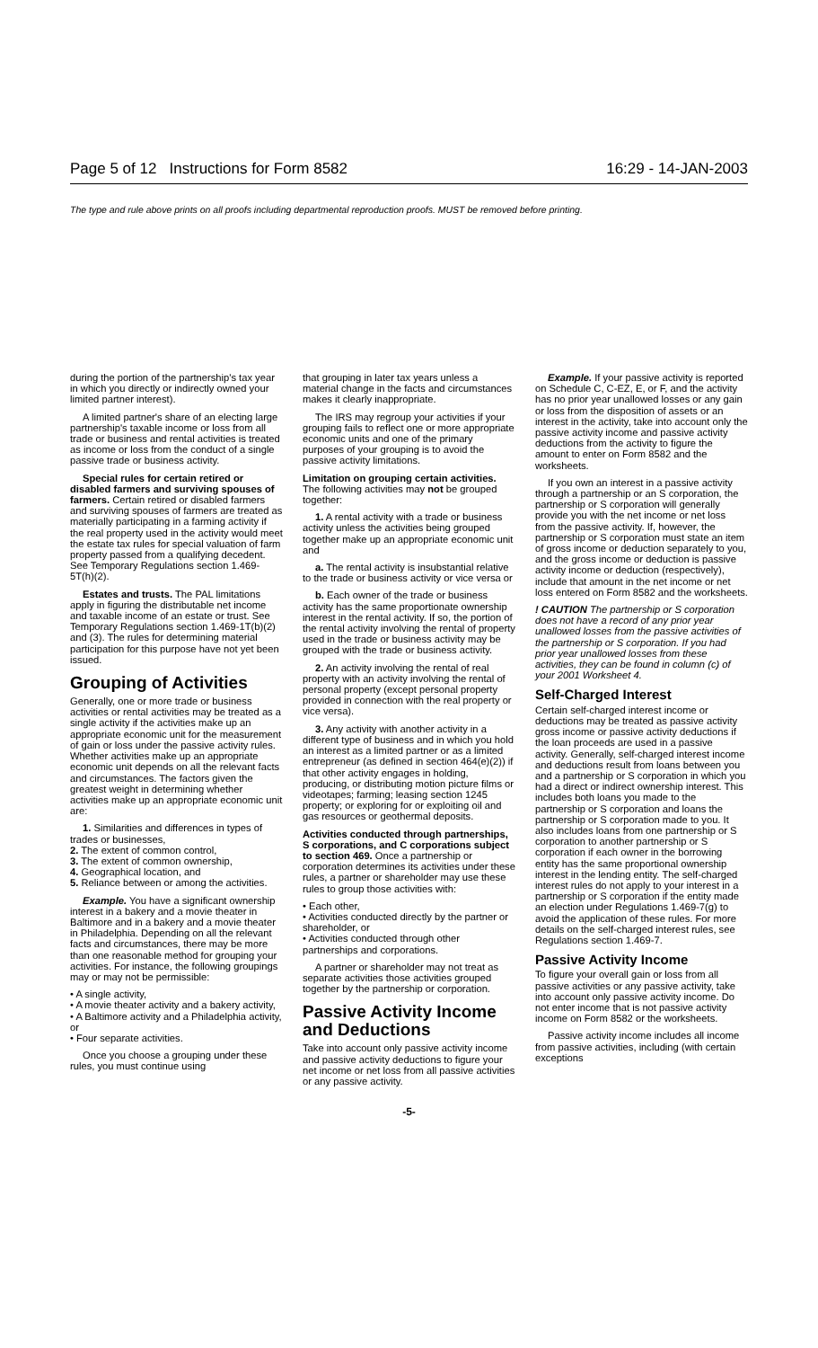Page 5 of 12 Instructions for Form 8582 16:29 - 14-JAN-2003
The type and rule above prints on all proofs including departmental reproduction proofs. MUST be removed before printing.
during the portion of the partnership's tax year in which you directly or indirectly owned your limited partner interest).
A limited partner's share of an electing large partnership's taxable income or loss from all trade or business and rental activities is treated as income or loss from the conduct of a single passive trade or business activity.
Special rules for certain retired or disabled farmers and surviving spouses of farmers. Certain retired or disabled farmers and surviving spouses of farmers are treated as materially participating in a farming activity if the real property used in the activity would meet the estate tax rules for special valuation of farm property passed from a qualifying decedent. See Temporary Regulations section 1.469-5T(h)(2).
Estates and trusts. The PAL limitations apply in figuring the distributable net income and taxable income of an estate or trust. See Temporary Regulations section 1.469-1T(b)(2) and (3). The rules for determining material participation for this purpose have not yet been issued.
Grouping of Activities
Generally, one or more trade or business activities or rental activities may be treated as a single activity if the activities make up an appropriate economic unit for the measurement of gain or loss under the passive activity rules. Whether activities make up an appropriate economic unit depends on all the relevant facts and circumstances. The factors given the greatest weight in determining whether activities make up an appropriate economic unit are:
1. Similarities and differences in types of trades or businesses,
2. The extent of common control,
3. The extent of common ownership,
4. Geographical location, and
5. Reliance between or among the activities.
Example. You have a significant ownership interest in a bakery and a movie theater in Baltimore and in a bakery and a movie theater in Philadelphia. Depending on all the relevant facts and circumstances, there may be more than one reasonable method for grouping your activities. For instance, the following groupings may or may not be permissible:
• A single activity,
• A movie theater activity and a bakery activity,
• A Baltimore activity and a Philadelphia activity, or
• Four separate activities.
Once you choose a grouping under these rules, you must continue using
that grouping in later tax years unless a material change in the facts and circumstances makes it clearly inappropriate.
The IRS may regroup your activities if your grouping fails to reflect one or more appropriate economic units and one of the primary purposes of your grouping is to avoid the passive activity limitations.
Limitation on grouping certain activities. The following activities may not be grouped together:
1. A rental activity with a trade or business activity unless the activities being grouped together make up an appropriate economic unit and
a. The rental activity is insubstantial relative to the trade or business activity or vice versa or
b. Each owner of the trade or business activity has the same proportionate ownership interest in the rental activity. If so, the portion of the rental activity involving the rental of property used in the trade or business activity may be grouped with the trade or business activity.
2. An activity involving the rental of real property with an activity involving the rental of personal property (except personal property provided in connection with the real property or vice versa).
3. Any activity with another activity in a different type of business and in which you hold an interest as a limited partner or as a limited entrepreneur (as defined in section 464(e)(2)) if that other activity engages in holding, producing, or distributing motion picture films or videotapes; farming; leasing section 1245 property; or exploring for or exploiting oil and gas resources or geothermal deposits.
Activities conducted through partnerships, S corporations, and C corporations subject to section 469. Once a partnership or corporation determines its activities under these rules, a partner or shareholder may use these rules to group those activities with:
• Each other,
• Activities conducted directly by the partner or shareholder, or
• Activities conducted through other partnerships and corporations.
A partner or shareholder may not treat as separate activities those activities grouped together by the partnership or corporation.
Passive Activity Income and Deductions
Take into account only passive activity income and passive activity deductions to figure your net income or net loss from all passive activities or any passive activity.
Example. If your passive activity is reported on Schedule C, C-EZ, E, or F, and the activity has no prior year unallowed losses or any gain or loss from the disposition of assets or an interest in the activity, take into account only the passive activity income and passive activity deductions from the activity to figure the amount to enter on Form 8582 and the worksheets.
If you own an interest in a passive activity through a partnership or an S corporation, the partnership or S corporation will generally provide you with the net income or net loss from the passive activity. If, however, the partnership or S corporation must state an item of gross income or deduction separately to you, and the gross income or deduction is passive activity income or deduction (respectively), include that amount in the net income or net loss entered on Form 8582 and the worksheets.
! CAUTION The partnership or S corporation does not have a record of any prior year unallowed losses from the passive activities of the partnership or S corporation. If you had prior year unallowed losses from these activities, they can be found in column (c) of your 2001 Worksheet 4.
Self-Charged Interest
Certain self-charged interest income or deductions may be treated as passive activity gross income or passive activity deductions if the loan proceeds are used in a passive activity. Generally, self-charged interest income and deductions result from loans between you and a partnership or S corporation in which you had a direct or indirect ownership interest. This includes both loans you made to the partnership or S corporation and loans the partnership or S corporation made to you. It also includes loans from one partnership or S corporation to another partnership or S corporation if each owner in the borrowing entity has the same proportional ownership interest in the lending entity. The self-charged interest rules do not apply to your interest in a partnership or S corporation if the entity made an election under Regulations 1.469-7(g) to avoid the application of these rules. For more details on the self-charged interest rules, see Regulations section 1.469-7.
Passive Activity Income
To figure your overall gain or loss from all passive activities or any passive activity, take into account only passive activity income. Do not enter income that is not passive activity income on Form 8582 or the worksheets.
Passive activity income includes all income from passive activities, including (with certain exceptions
-5-